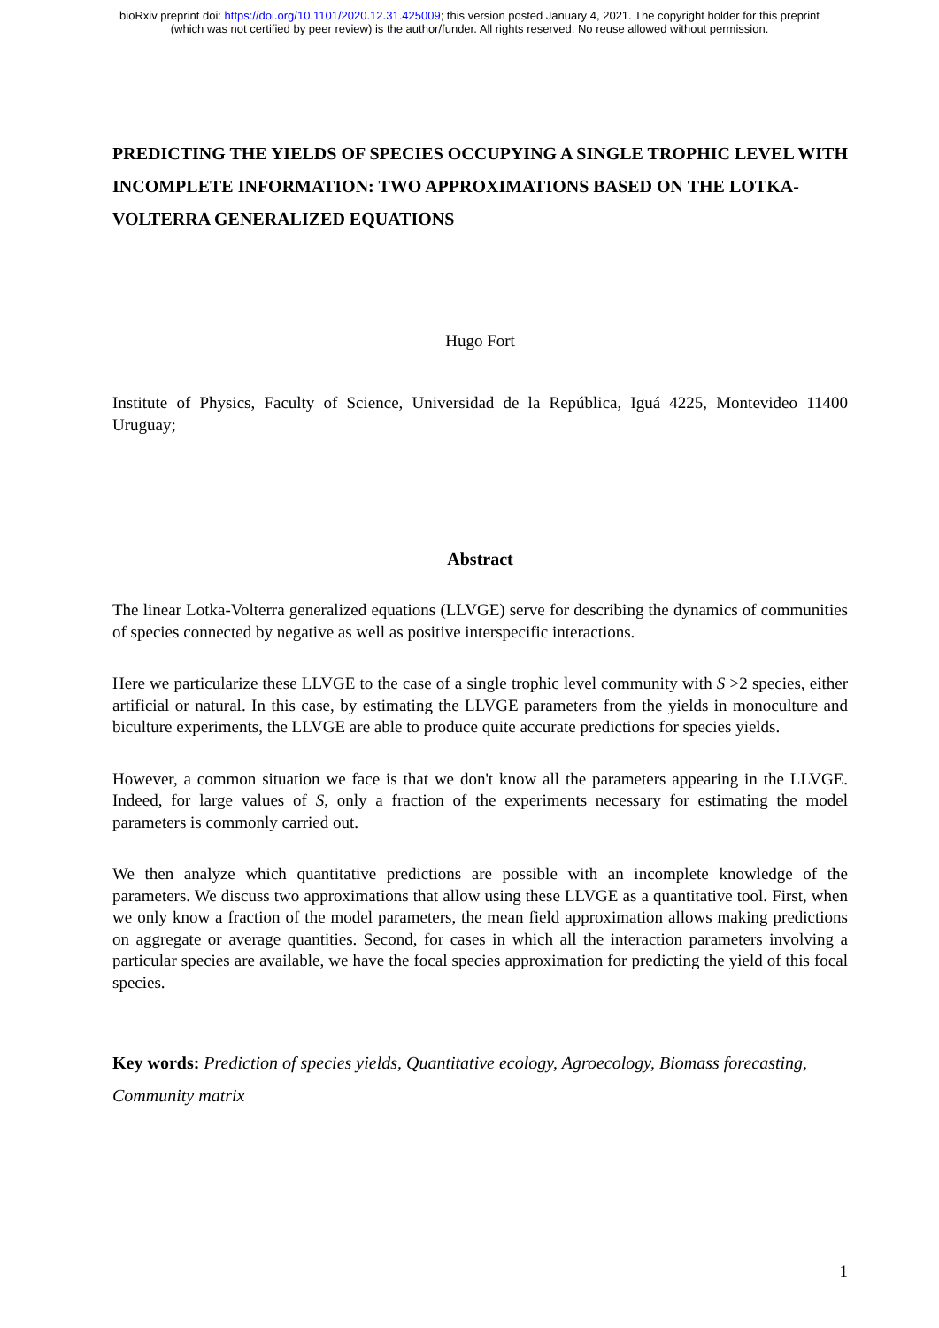bioRxiv preprint doi: https://doi.org/10.1101/2020.12.31.425009; this version posted January 4, 2021. The copyright holder for this preprint
(which was not certified by peer review) is the author/funder. All rights reserved. No reuse allowed without permission.
PREDICTING THE YIELDS OF SPECIES OCCUPYING A SINGLE TROPHIC LEVEL WITH INCOMPLETE INFORMATION: TWO APPROXIMATIONS BASED ON THE LOTKA-VOLTERRA GENERALIZED EQUATIONS
Hugo Fort
Institute of Physics, Faculty of Science, Universidad de la República, Iguá 4225, Montevideo 11400 Uruguay;
Abstract
The linear Lotka-Volterra generalized equations (LLVGE) serve for describing the dynamics of communities of species connected by negative as well as positive interspecific interactions.
Here we particularize these LLVGE to the case of a single trophic level community with S >2 species, either artificial or natural. In this case, by estimating the LLVGE parameters from the yields in monoculture and biculture experiments, the LLVGE are able to produce quite accurate predictions for species yields.
However, a common situation we face is that we don't know all the parameters appearing in the LLVGE. Indeed, for large values of S, only a fraction of the experiments necessary for estimating the model parameters is commonly carried out.
We then analyze which quantitative predictions are possible with an incomplete knowledge of the parameters. We discuss two approximations that allow using these LLVGE as a quantitative tool. First, when we only know a fraction of the model parameters, the mean field approximation allows making predictions on aggregate or average quantities. Second, for cases in which all the interaction parameters involving a particular species are available, we have the focal species approximation for predicting the yield of this focal species.
Key words: Prediction of species yields, Quantitative ecology, Agroecology, Biomass forecasting, Community matrix
1